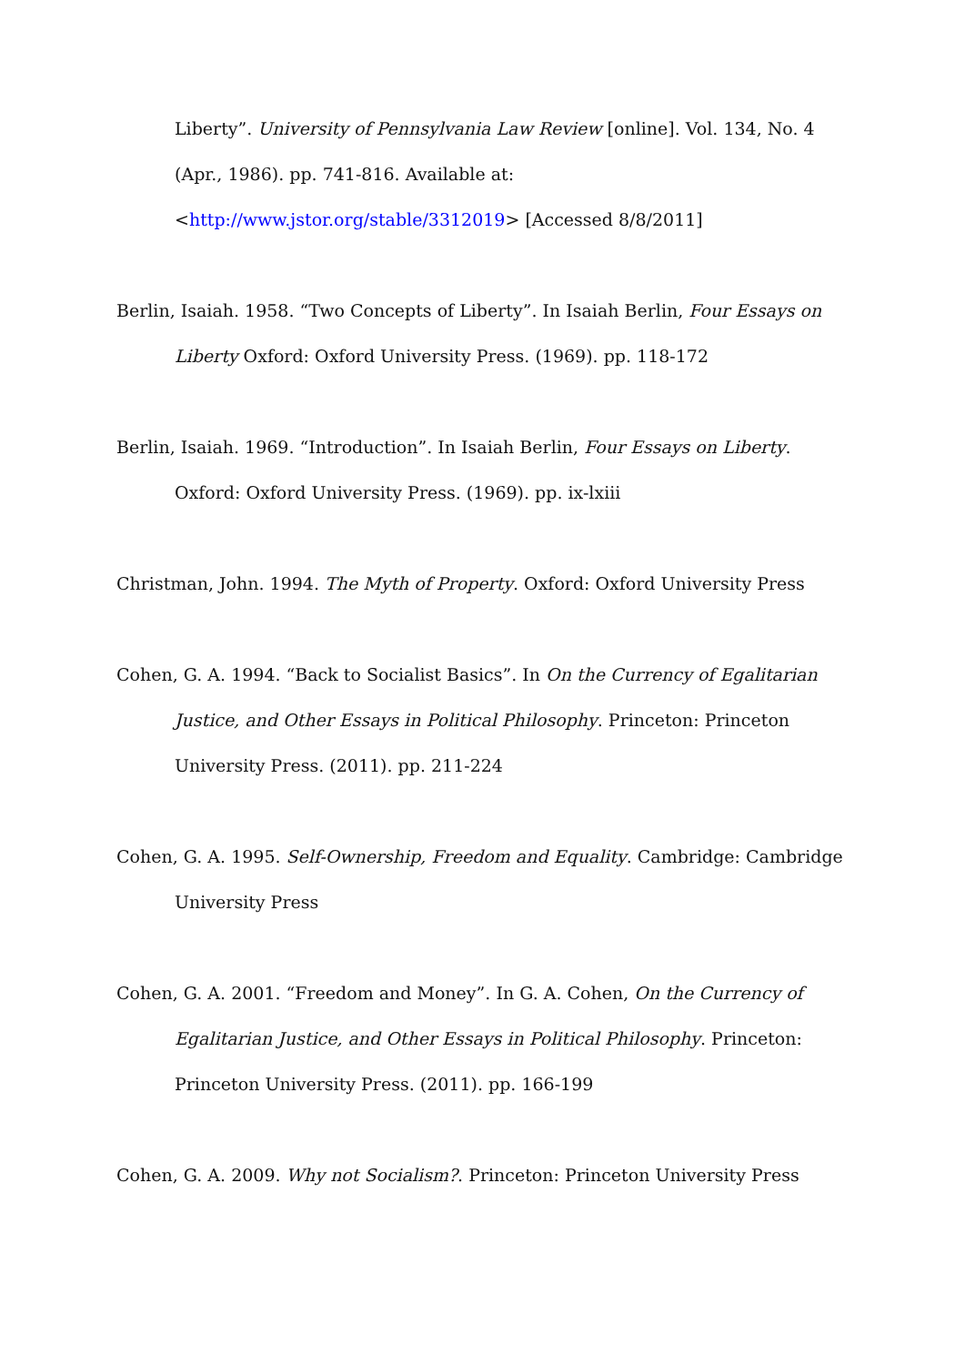Liberty”. University of Pennsylvania Law Review [online]. Vol. 134, No. 4 (Apr., 1986). pp. 741-816. Available at: <http://www.jstor.org/stable/3312019> [Accessed 8/8/2011]
Berlin, Isaiah. 1958. “Two Concepts of Liberty”. In Isaiah Berlin, Four Essays on Liberty Oxford: Oxford University Press. (1969). pp. 118-172
Berlin, Isaiah. 1969. “Introduction”. In Isaiah Berlin, Four Essays on Liberty. Oxford: Oxford University Press. (1969). pp. ix-lxiii
Christman, John. 1994. The Myth of Property. Oxford: Oxford University Press
Cohen, G. A. 1994. “Back to Socialist Basics”. In On the Currency of Egalitarian Justice, and Other Essays in Political Philosophy. Princeton: Princeton University Press. (2011). pp. 211-224
Cohen, G. A. 1995. Self-Ownership, Freedom and Equality. Cambridge: Cambridge University Press
Cohen, G. A. 2001. “Freedom and Money”. In G. A. Cohen, On the Currency of Egalitarian Justice, and Other Essays in Political Philosophy. Princeton: Princeton University Press. (2011). pp. 166-199
Cohen, G. A. 2009. Why not Socialism?. Princeton: Princeton University Press